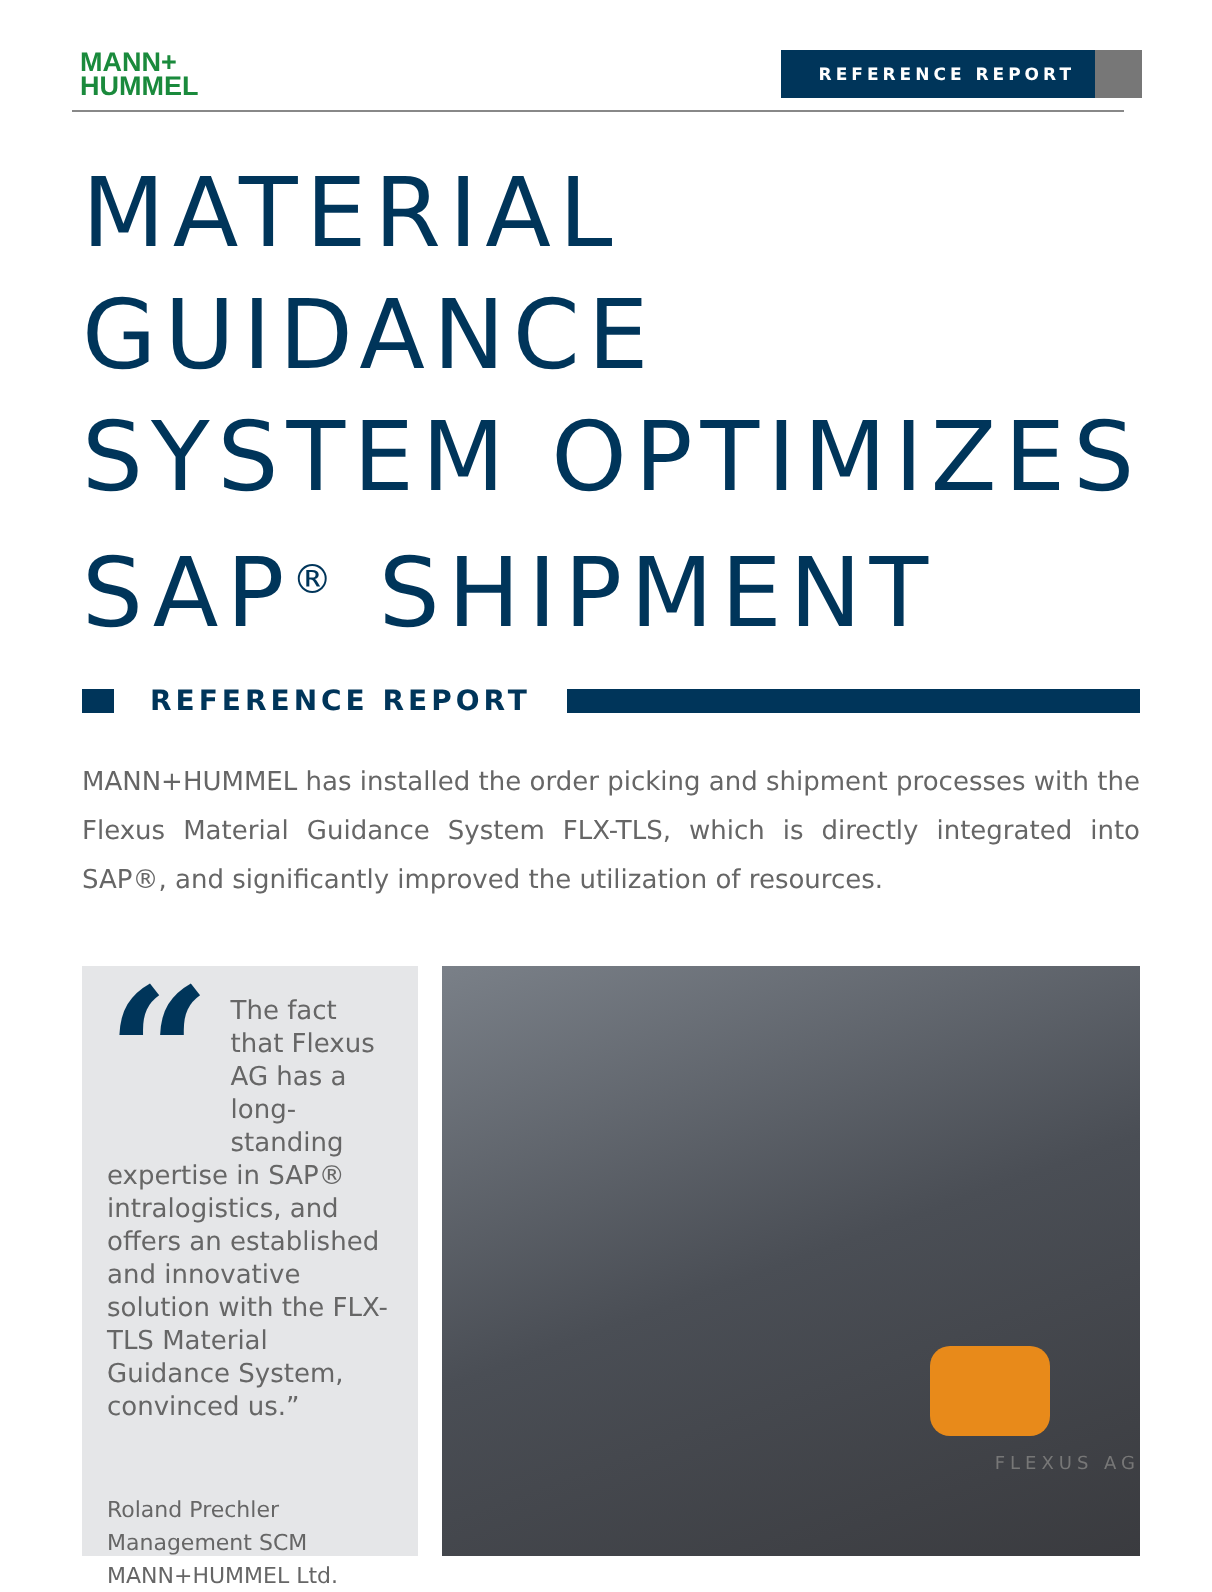MANN+
HUMMEL
REFERENCE REPORT
MATERIAL GUIDANCE
SYSTEM OPTIMIZES
SAP<sup>®</sup> SHIPMENT
REFERENCE REPORT
MANN+HUMMEL has installed the order picking and shipment processes with the Flexus Material Guidance System FLX-TLS, which is directly integrated into SAP®, and significantly improved the utilization of resources.
“
The fact that Flexus AG has a long-standing expertise in SAP® intralogistics, and offers an established and innovative solution with the FLX-TLS Material Guidance System, convinced us.”
Roland Prechler
Management SCM
MANN+HUMMEL Ltd.
FLEXUS AG